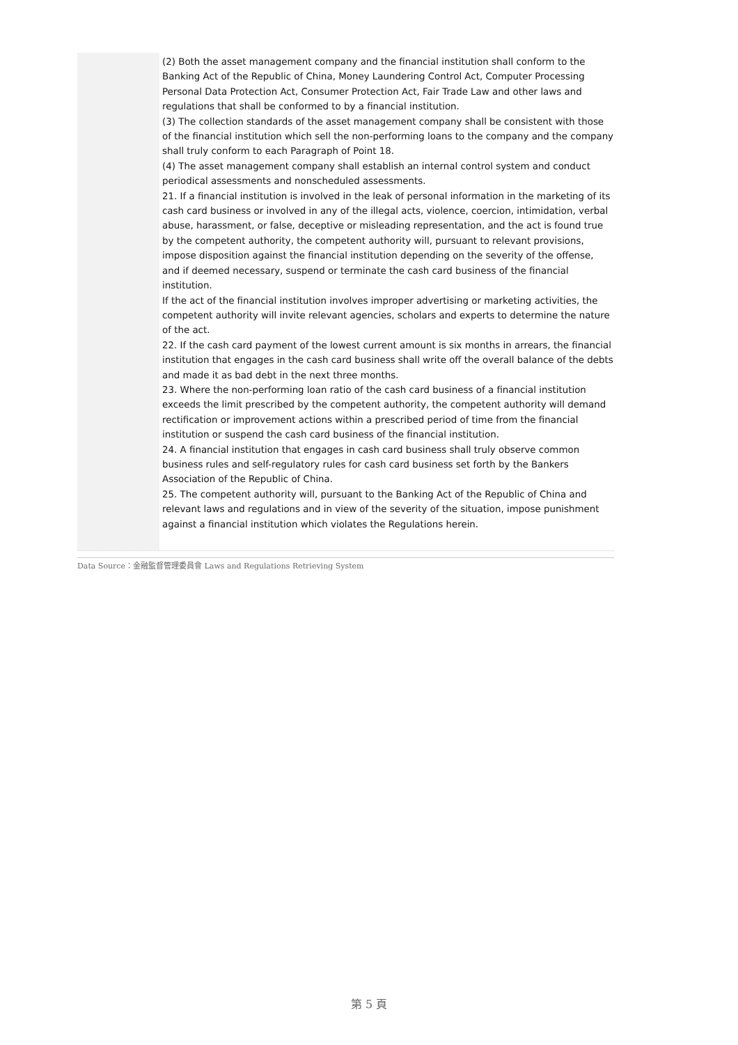(2) Both the asset management company and the financial institution shall conform to the Banking Act of the Republic of China, Money Laundering Control Act, Computer Processing Personal Data Protection Act, Consumer Protection Act, Fair Trade Law and other laws and regulations that shall be conformed to by a financial institution.
(3) The collection standards of the asset management company shall be consistent with those of the financial institution which sell the non-performing loans to the company and the company shall truly conform to each Paragraph of Point 18.
(4) The asset management company shall establish an internal control system and conduct periodical assessments and nonscheduled assessments.
21. If a financial institution is involved in the leak of personal information in the marketing of its cash card business or involved in any of the illegal acts, violence, coercion, intimidation, verbal abuse, harassment, or false, deceptive or misleading representation, and the act is found true by the competent authority, the competent authority will, pursuant to relevant provisions, impose disposition against the financial institution depending on the severity of the offense, and if deemed necessary, suspend or terminate the cash card business of the financial institution.
If the act of the financial institution involves improper advertising or marketing activities, the competent authority will invite relevant agencies, scholars and experts to determine the nature of the act.
22. If the cash card payment of the lowest current amount is six months in arrears, the financial institution that engages in the cash card business shall write off the overall balance of the debts and made it as bad debt in the next three months.
23. Where the non-performing loan ratio of the cash card business of a financial institution exceeds the limit prescribed by the competent authority, the competent authority will demand rectification or improvement actions within a prescribed period of time from the financial institution or suspend the cash card business of the financial institution.
24. A financial institution that engages in cash card business shall truly observe common business rules and self-regulatory rules for cash card business set forth by the Bankers Association of the Republic of China.
25. The competent authority will, pursuant to the Banking Act of the Republic of China and relevant laws and regulations and in view of the severity of the situation, impose punishment against a financial institution which violates the Regulations herein.
Data Source：金融監督管理委員會 Laws and Regulations Retrieving System
第 5 頁